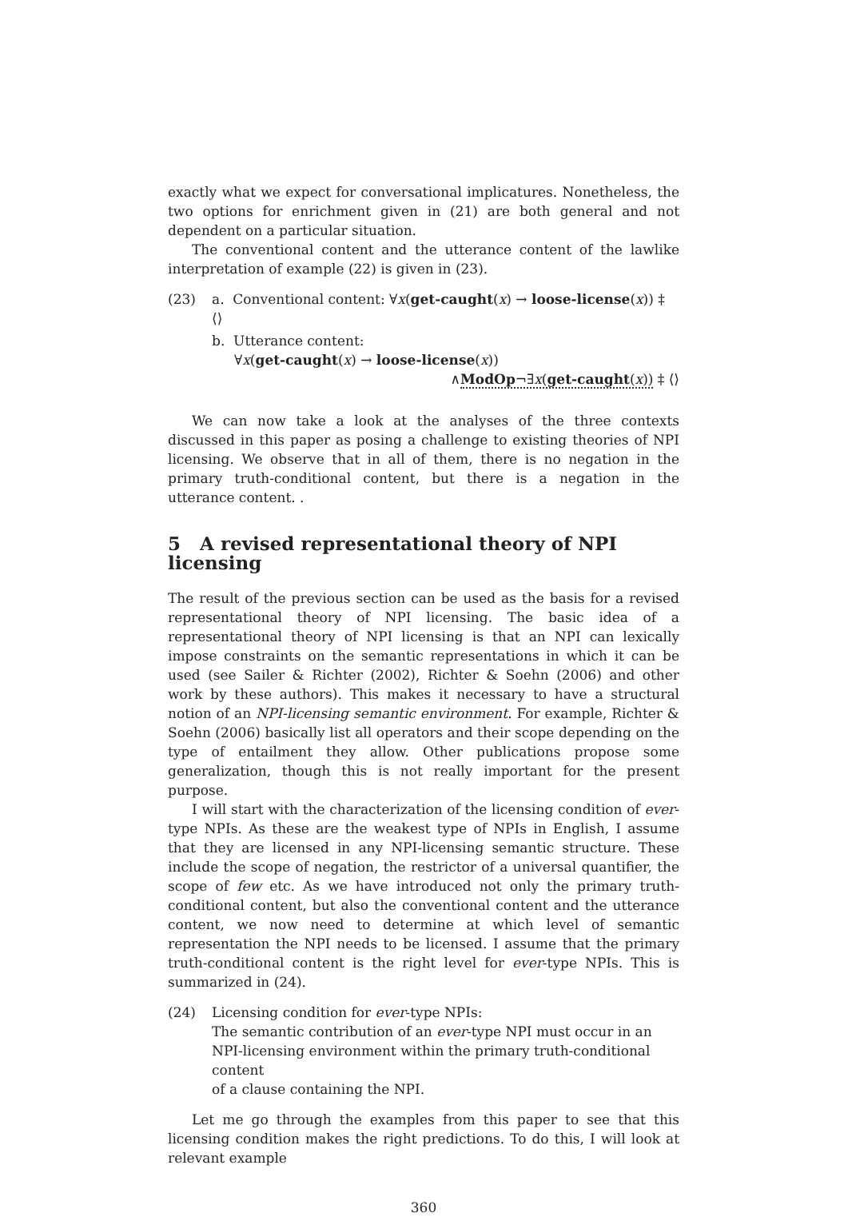exactly what we expect for conversational implicatures. Nonetheless, the two options for enrichment given in (21) are both general and not dependent on a particular situation.
The conventional content and the utterance content of the lawlike interpretation of example (22) is given in (23).
(23) a. Conventional content: ∀x(get-caught(x) → loose-license(x)) ‡ ⟨⟩
b. Utterance content:
∀x(get-caught(x) → loose-license(x))
∧ModOp¬∃x(get-caught(x)) ‡ ⟨⟩
We can now take a look at the analyses of the three contexts discussed in this paper as posing a challenge to existing theories of NPI licensing. We observe that in all of them, there is no negation in the primary truth-conditional content, but there is a negation in the utterance content. .
5 A revised representational theory of NPI licensing
The result of the previous section can be used as the basis for a revised representational theory of NPI licensing. The basic idea of a representational theory of NPI licensing is that an NPI can lexically impose constraints on the semantic representations in which it can be used (see Sailer & Richter (2002), Richter & Soehn (2006) and other work by these authors). This makes it necessary to have a structural notion of an NPI-licensing semantic environment. For example, Richter & Soehn (2006) basically list all operators and their scope depending on the type of entailment they allow. Other publications propose some generalization, though this is not really important for the present purpose.
I will start with the characterization of the licensing condition of ever-type NPIs. As these are the weakest type of NPIs in English, I assume that they are licensed in any NPI-licensing semantic structure. These include the scope of negation, the restrictor of a universal quantifier, the scope of few etc. As we have introduced not only the primary truth-conditional content, but also the conventional content and the utterance content, we now need to determine at which level of semantic representation the NPI needs to be licensed. I assume that the primary truth-conditional content is the right level for ever-type NPIs. This is summarized in (24).
(24) Licensing condition for ever-type NPIs:
The semantic contribution of an ever-type NPI must occur in an
NPI-licensing environment within the primary truth-conditional content
of a clause containing the NPI.
Let me go through the examples from this paper to see that this licensing condition makes the right predictions. To do this, I will look at relevant example
360